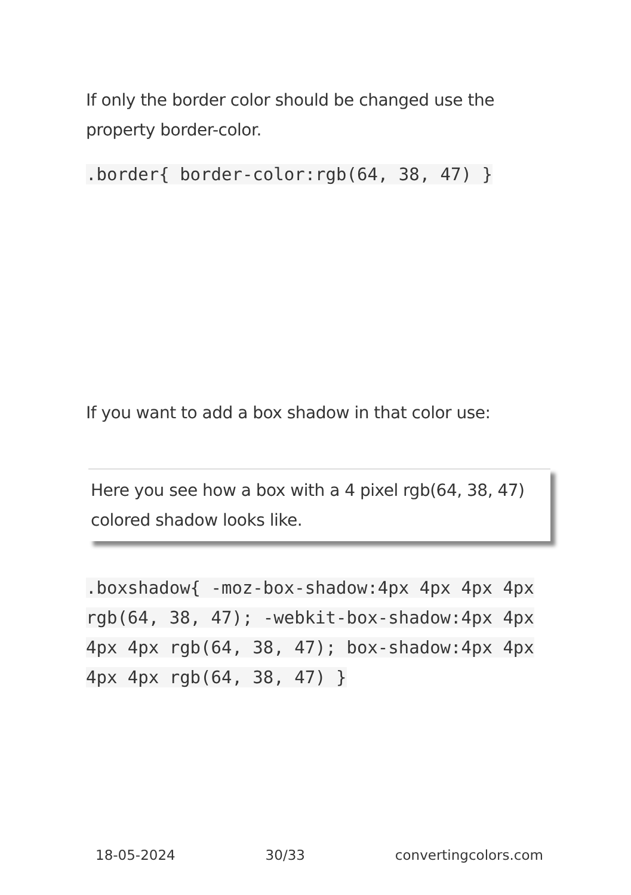If only the border color should be changed use the property border-color.
.border{ border-color:rgb(64, 38, 47) }
If you want to add a box shadow in that color use:
Here you see how a box with a 4 pixel rgb(64, 38, 47) colored shadow looks like.
.boxshadow{ -moz-box-shadow:4px 4px 4px 4px rgb(64, 38, 47); -webkit-box-shadow:4px 4px 4px 4px rgb(64, 38, 47); box-shadow:4px 4px 4px 4px rgb(64, 38, 47) }
18-05-2024 30/33 convertingcolors.com